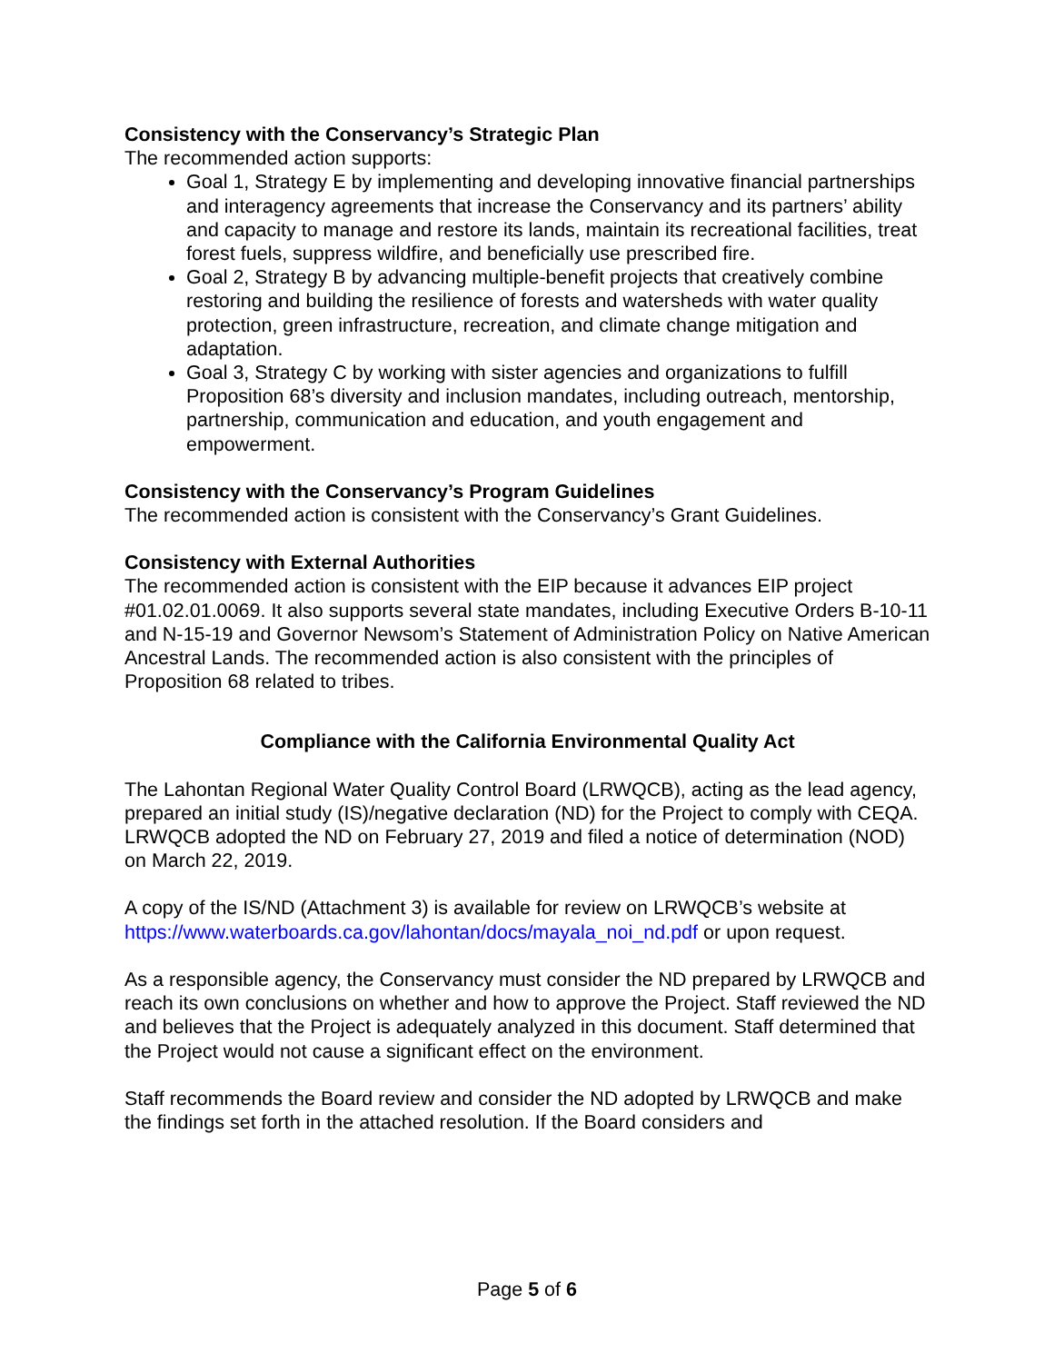Consistency with the Conservancy’s Strategic Plan
The recommended action supports:
Goal 1, Strategy E by implementing and developing innovative financial partnerships and interagency agreements that increase the Conservancy and its partners’ ability and capacity to manage and restore its lands, maintain its recreational facilities, treat forest fuels, suppress wildfire, and beneficially use prescribed fire.
Goal 2, Strategy B by advancing multiple-benefit projects that creatively combine restoring and building the resilience of forests and watersheds with water quality protection, green infrastructure, recreation, and climate change mitigation and adaptation.
Goal 3, Strategy C by working with sister agencies and organizations to fulfill Proposition 68’s diversity and inclusion mandates, including outreach, mentorship, partnership, communication and education, and youth engagement and empowerment.
Consistency with the Conservancy’s Program Guidelines
The recommended action is consistent with the Conservancy’s Grant Guidelines.
Consistency with External Authorities
The recommended action is consistent with the EIP because it advances EIP project #01.02.01.0069. It also supports several state mandates, including Executive Orders B-10-11 and N-15-19 and Governor Newsom’s Statement of Administration Policy on Native American Ancestral Lands. The recommended action is also consistent with the principles of Proposition 68 related to tribes.
Compliance with the California Environmental Quality Act
The Lahontan Regional Water Quality Control Board (LRWQCB), acting as the lead agency, prepared an initial study (IS)/negative declaration (ND) for the Project to comply with CEQA. LRWQCB adopted the ND on February 27, 2019 and filed a notice of determination (NOD) on March 22, 2019.
A copy of the IS/ND (Attachment 3) is available for review on LRWQCB’s website at https://www.waterboards.ca.gov/lahontan/docs/mayala_noi_nd.pdf or upon request.
As a responsible agency, the Conservancy must consider the ND prepared by LRWQCB and reach its own conclusions on whether and how to approve the Project. Staff reviewed the ND and believes that the Project is adequately analyzed in this document. Staff determined that the Project would not cause a significant effect on the environment.
Staff recommends the Board review and consider the ND adopted by LRWQCB and make the findings set forth in the attached resolution. If the Board considers and
Page 5 of 6